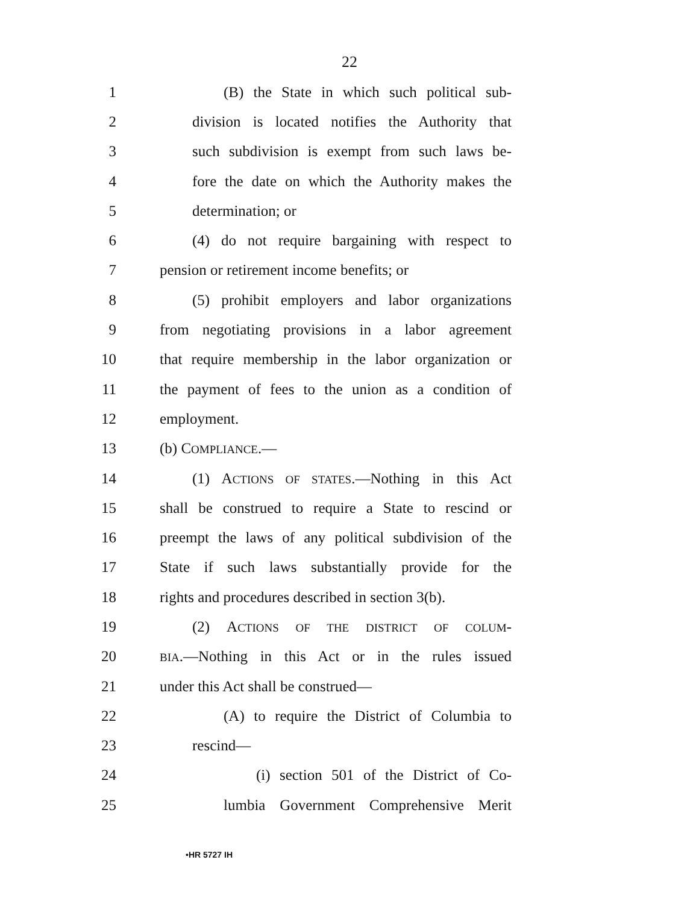22
1 (B) the State in which such political sub-
2 division is located notifies the Authority that
3 such subdivision is exempt from such laws be-
4 fore the date on which the Authority makes the
5 determination; or
6 (4) do not require bargaining with respect to
7 pension or retirement income benefits; or
8 (5) prohibit employers and labor organizations
9 from negotiating provisions in a labor agreement
10 that require membership in the labor organization or
11 the payment of fees to the union as a condition of
12 employment.
13 (b) COMPLIANCE.—
14 (1) ACTIONS OF STATES.—Nothing in this Act
15 shall be construed to require a State to rescind or
16 preempt the laws of any political subdivision of the
17 State if such laws substantially provide for the
18 rights and procedures described in section 3(b).
19 (2) ACTIONS OF THE DISTRICT OF COLUM-
20 BIA.—Nothing in this Act or in the rules issued
21 under this Act shall be construed—
22 (A) to require the District of Columbia to
23 rescind—
24 (i) section 501 of the District of Co-
25 lumbia Government Comprehensive Merit
•HR 5727 IH